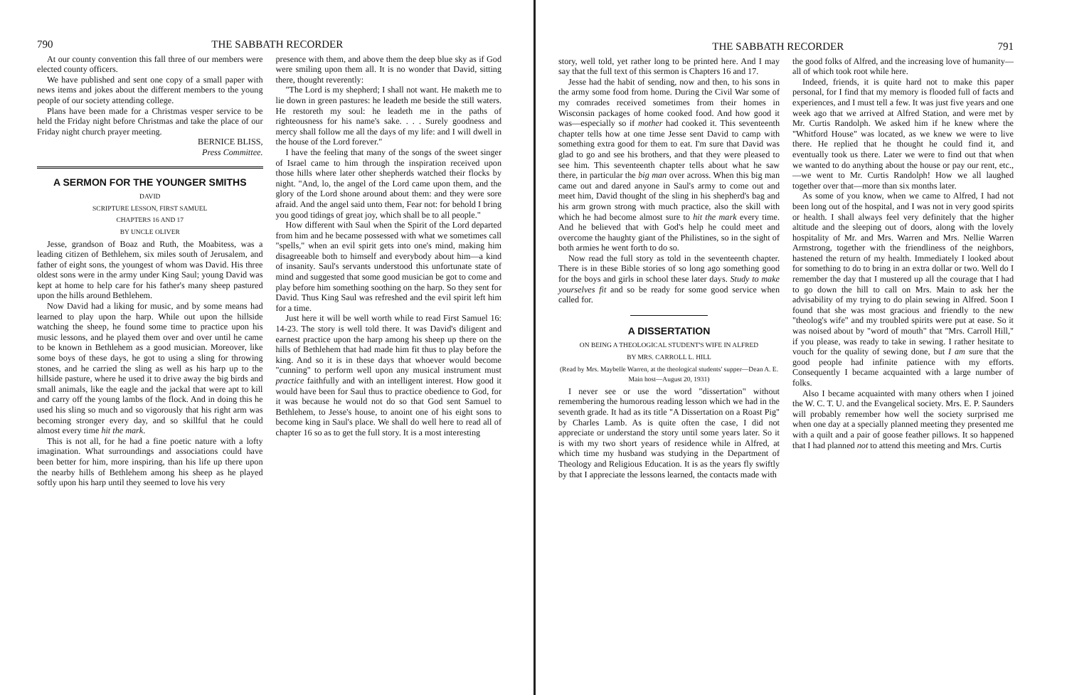790 THE SABBATH RECORDER
At our county convention this fall three of our members were elected county officers.
We have published and sent one copy of a small paper with news items and jokes about the different members to the young people of our society attending college.
Plans have been made for a Christmas vesper service to be held the Friday night before Christmas and take the place of our Friday night church prayer meeting.
BERNICE BLISS,
Press Committee.
A SERMON FOR THE YOUNGER SMITHS
DAVID
SCRIPTURE LESSON, FIRST SAMUEL
CHAPTERS 16 AND 17
BY UNCLE OLIVER
Jesse, grandson of Boaz and Ruth, the Moabitess, was a leading citizen of Bethlehem, six miles south of Jerusalem, and father of eight sons, the youngest of whom was David. His three oldest sons were in the army under King Saul; young David was kept at home to help care for his father's many sheep pastured upon the hills around Bethlehem.
Now David had a liking for music, and by some means had learned to play upon the harp. While out upon the hillside watching the sheep, he found some time to practice upon his music lessons, and he played them over and over until he came to be known in Bethlehem as a good musician. Moreover, like some boys of these days, he got to using a sling for throwing stones, and he carried the sling as well as his harp up to the hillside pasture, where he used it to drive away the big birds and small animals, like the eagle and the jackal that were apt to kill and carry off the young lambs of the flock. And in doing this he used his sling so much and so vigorously that his right arm was becoming stronger every day, and so skillful that he could almost every time hit the mark.
This is not all, for he had a fine poetic nature with a lofty imagination. What surroundings and associations could have been better for him, more inspiring, than his life up there upon the nearby hills of Bethlehem among his sheep as he played softly upon his harp until they seemed to love his very
presence with them, and above them the deep blue sky as if God were smiling upon them all. It is no wonder that David, sitting there, thought reverently:
"The Lord is my shepherd; I shall not want. He maketh me to lie down in green pastures: he leadeth me beside the still waters. He restoreth my soul: he leadeth me in the paths of righteousness for his name's sake. . . . Surely goodness and mercy shall follow me all the days of my life: and I will dwell in the house of the Lord forever."
I have the feeling that many of the songs of the sweet singer of Israel came to him through the inspiration received upon those hills where later other shepherds watched their flocks by night. "And, lo, the angel of the Lord came upon them, and the glory of the Lord shone around about them: and they were sore afraid. And the angel said unto them, Fear not: for behold I bring you good tidings of great joy, which shall be to all people."
How different with Saul when the Spirit of the Lord departed from him and he became possessed with what we sometimes call "spells," when an evil spirit gets into one's mind, making him disagreeable both to himself and everybody about him—a kind of insanity. Saul's servants understood this unfortunate state of mind and suggested that some good musician be got to come and play before him something soothing on the harp. So they sent for David. Thus King Saul was refreshed and the evil spirit left him for a time.
Just here it will be well worth while to read First Samuel 16: 14-23. The story is well told there. It was David's diligent and earnest practice upon the harp among his sheep up there on the hills of Bethlehem that had made him fit thus to play before the king. And so it is in these days that whoever would become "cunning" to perform well upon any musical instrument must practice faithfully and with an intelligent interest. How good it would have been for Saul thus to practice obedience to God, for it was because he would not do so that God sent Samuel to Bethlehem, to Jesse's house, to anoint one of his eight sons to become king in Saul's place. We shall do well here to read all of chapter 16 so as to get the full story. It is a most interesting
THE SABBATH RECORDER 791
story, well told, yet rather long to be printed here. And I may say that the full text of this sermon is Chapters 16 and 17.
Jesse had the habit of sending, now and then, to his sons in the army some food from home. During the Civil War some of my comrades received sometimes from their homes in Wisconsin packages of home cooked food. And how good it was—especially so if mother had cooked it. This seventeenth chapter tells how at one time Jesse sent David to camp with something extra good for them to eat. I'm sure that David was glad to go and see his brothers, and that they were pleased to see him. This seventeenth chapter tells about what he saw there, in particular the big man over across. When this big man came out and dared anyone in Saul's army to come out and meet him, David thought of the sling in his shepherd's bag and his arm grown strong with much practice, also the skill with which he had become almost sure to hit the mark every time. And he believed that with God's help he could meet and overcome the haughty giant of the Philistines, so in the sight of both armies he went forth to do so.
Now read the full story as told in the seventeenth chapter. There is in these Bible stories of so long ago something good for the boys and girls in school these later days. Study to make yourselves fit and so be ready for some good service when called for.
A DISSERTATION
ON BEING A THEOLOGICAL STUDENT'S WIFE IN ALFRED
BY MRS. CARROLL L. HILL
(Read by Mrs. Maybelle Warren, at the theological students' supper—Dean A. E. Main host—August 20, 1931)
I never see or use the word "dissertation" without remembering the humorous reading lesson which we had in the seventh grade. It had as its title "A Dissertation on a Roast Pig" by Charles Lamb. As is quite often the case, I did not appreciate or understand the story until some years later. So it is with my two short years of residence while in Alfred, at which time my husband was studying in the Department of Theology and Religious Education. It is as the years fly swiftly by that I appreciate the lessons learned, the contacts made with
the good folks of Alfred, and the increasing love of humanity—all of which took root while here.
Indeed, friends, it is quite hard not to make this paper personal, for I find that my memory is flooded full of facts and experiences, and I must tell a few. It was just five years and one week ago that we arrived at Alfred Station, and were met by Mr. Curtis Randolph. We asked him if he knew where the "Whitford House" was located, as we knew we were to live there. He replied that he thought he could find it, and eventually took us there. Later we were to find out that when we wanted to do anything about the house or pay our rent, etc.,—we went to Mr. Curtis Randolph! How we all laughed together over that—more than six months later.
As some of you know, when we came to Alfred, I had not been long out of the hospital, and I was not in very good spirits or health. I shall always feel very definitely that the higher altitude and the sleeping out of doors, along with the lovely hospitality of Mr. and Mrs. Warren and Mrs. Nellie Warren Armstrong, together with the friendliness of the neighbors, hastened the return of my health. Immediately I looked about for something to do to bring in an extra dollar or two. Well do I remember the day that I mustered up all the courage that I had to go down the hill to call on Mrs. Main to ask her the advisability of my trying to do plain sewing in Alfred. Soon I found that she was most gracious and friendly to the new "theolog's wife" and my troubled spirits were put at ease. So it was noised about by "word of mouth" that "Mrs. Carroll Hill," if you please, was ready to take in sewing. I rather hesitate to vouch for the quality of sewing done, but I am sure that the good people had infinite patience with my efforts. Consequently I became acquainted with a large number of folks.
Also I became acquainted with many others when I joined the W. C. T. U. and the Evangelical society. Mrs. E. P. Saunders will probably remember how well the society surprised me when one day at a specially planned meeting they presented me with a quilt and a pair of goose feather pillows. It so happened that I had planned not to attend this meeting and Mrs. Curtis